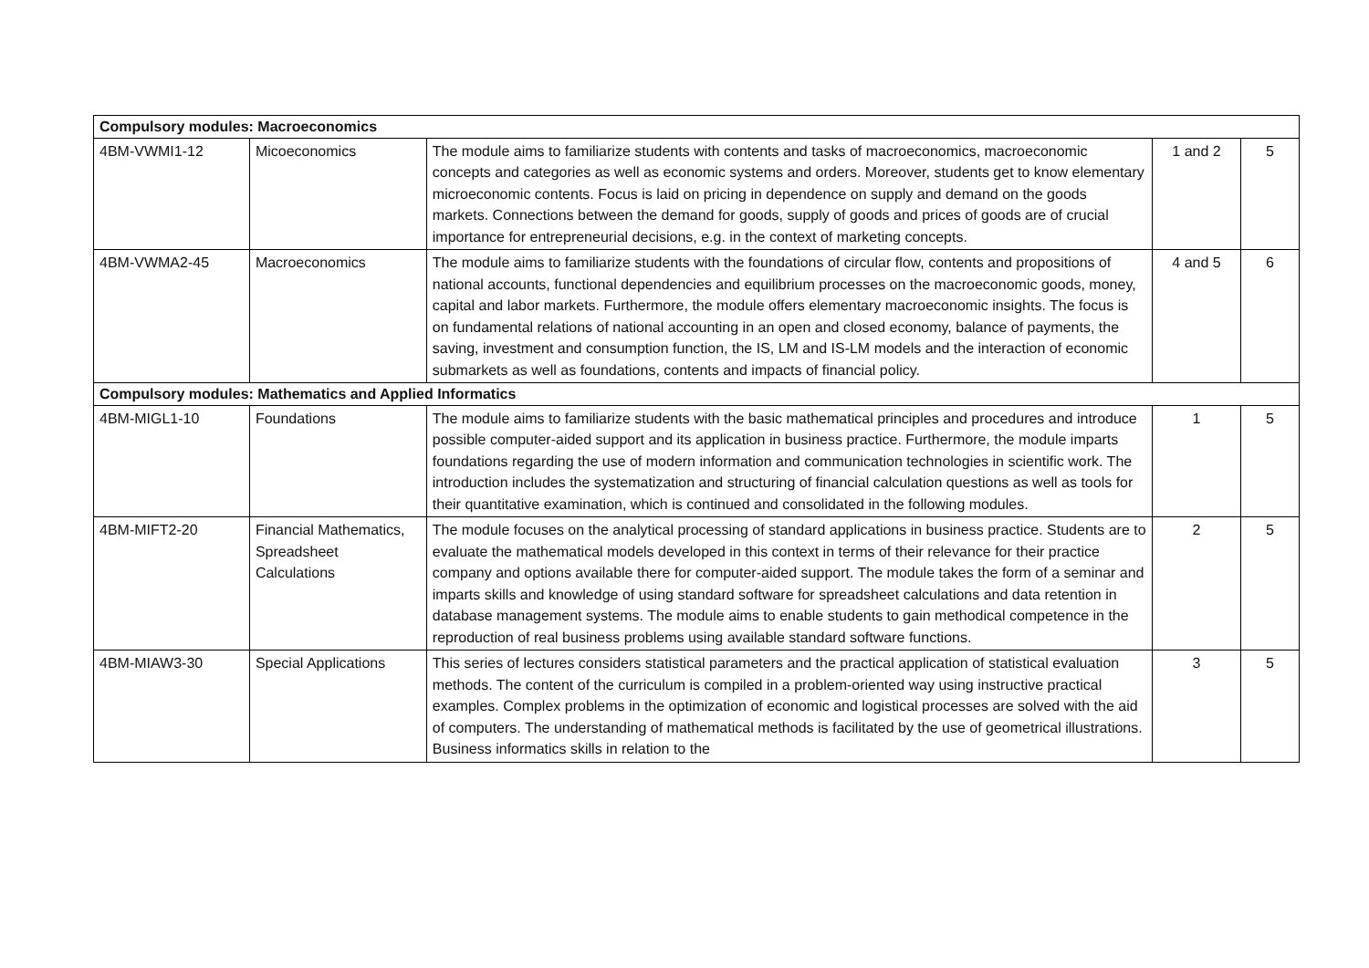| Compulsory modules: Macroeconomics | | | | |
| --- | --- | --- | --- | --- |
| 4BM-VWMI1-12 | Micoeconomics | The module aims to familiarize students with contents and tasks of macroeconomics, macroeconomic concepts and categories as well as economic systems and orders. Moreover, students get to know elementary microeconomic contents. Focus is laid on pricing in dependence on supply and demand on the goods markets. Connections between the demand for goods, supply of goods and prices of goods are of crucial importance for entrepreneurial decisions, e.g. in the context of marketing concepts. | 1 and 2 | 5 |
| 4BM-VWMA2-45 | Macroeconomics | The module aims to familiarize students with the foundations of circular flow, contents and propositions of national accounts, functional dependencies and equilibrium processes on the macroeconomic goods, money, capital and labor markets. Furthermore, the module offers elementary macroeconomic insights. The focus is on fundamental relations of national accounting in an open and closed economy, balance of payments, the saving, investment and consumption function, the IS, LM and IS-LM models and the interaction of economic submarkets as well as foundations, contents and impacts of financial policy. | 4 and 5 | 6 |
| Compulsory modules: Mathematics and Applied Informatics | | | | |
| 4BM-MIGL1-10 | Foundations | The module aims to familiarize students with the basic mathematical principles and procedures and introduce possible computer-aided support and its application in business practice. Furthermore, the module imparts foundations regarding the use of modern information and communication technologies in scientific work. The introduction includes the systematization and structuring of financial calculation questions as well as tools for their quantitative examination, which is continued and consolidated in the following modules. | 1 | 5 |
| 4BM-MIFT2-20 | Financial Mathematics, Spreadsheet Calculations | The module focuses on the analytical processing of standard applications in business practice. Students are to evaluate the mathematical models developed in this context in terms of their relevance for their practice company and options available there for computer-aided support. The module takes the form of a seminar and imparts skills and knowledge of using standard software for spreadsheet calculations and data retention in database management systems. The module aims to enable students to gain methodical competence in the reproduction of real business problems using available standard software functions. | 2 | 5 |
| 4BM-MIAW3-30 | Special Applications | This series of lectures considers statistical parameters and the practical application of statistical evaluation methods. The content of the curriculum is compiled in a problem-oriented way using instructive practical examples. Complex problems in the optimization of economic and logistical processes are solved with the aid of computers. The understanding of mathematical methods is facilitated by the use of geometrical illustrations. Business informatics skills in relation to the | 3 | 5 |